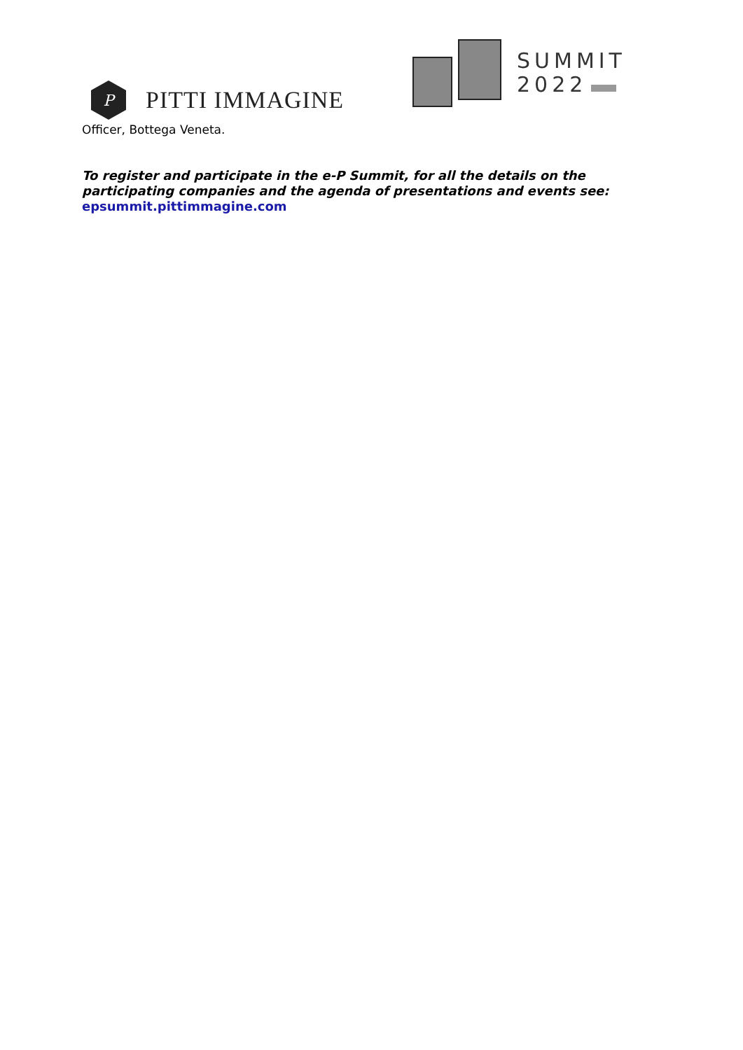P
PITTI IMMAGINE
SUMMIT
2022
Officer, Bottega Veneta.
To register and participate in the e-P Summit, for all the details on the participating companies and the agenda of presentations and events see:
epsummit.pittimmagine.com